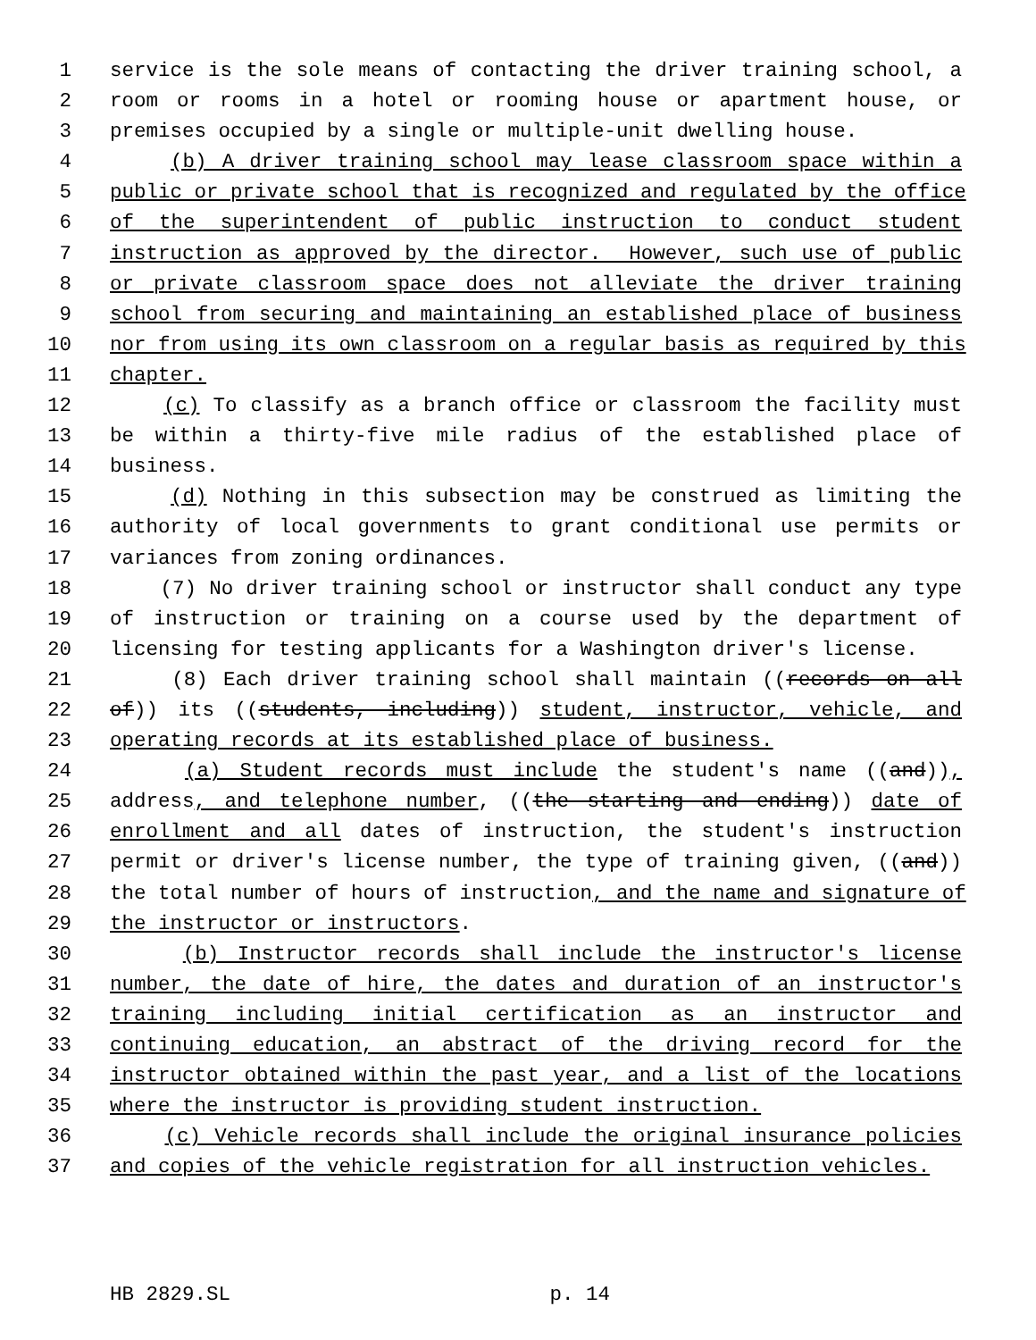1 service is the sole means of contacting the driver training school, a
2 room or rooms in a hotel or rooming house or apartment house, or
3 premises occupied by a single or multiple-unit dwelling house.
4 (b) A driver training school may lease classroom space within a
5 public or private school that is recognized and regulated by the office
6 of the superintendent of public instruction to conduct student
7 instruction as approved by the director. However, such use of public
8 or private classroom space does not alleviate the driver training
9 school from securing and maintaining an established place of business
10 nor from using its own classroom on a regular basis as required by this
11 chapter.
12 (c) To classify as a branch office or classroom the facility must
13 be within a thirty-five mile radius of the established place of
14 business.
15 (d) Nothing in this subsection may be construed as limiting the
16 authority of local governments to grant conditional use permits or
17 variances from zoning ordinances.
18 (7) No driver training school or instructor shall conduct any type
19 of instruction or training on a course used by the department of
20 licensing for testing applicants for a Washington driver's license.
21 (8) Each driver training school shall maintain ((records on all
22 of)) its ((students, including)) student, instructor, vehicle, and
23 operating records at its established place of business.
24 (a) Student records must include the student's name ((and)),
25 address, and telephone number, ((the starting and ending)) date of
26 enrollment and all dates of instruction, the student's instruction
27 permit or driver's license number, the type of training given, ((and))
28 the total number of hours of instruction, and the name and signature of
29 the instructor or instructors.
30 (b) Instructor records shall include the instructor's license
31 number, the date of hire, the dates and duration of an instructor's
32 training including initial certification as an instructor and
33 continuing education, an abstract of the driving record for the
34 instructor obtained within the past year, and a list of the locations
35 where the instructor is providing student instruction.
36 (c) Vehicle records shall include the original insurance policies
37 and copies of the vehicle registration for all instruction vehicles.
HB 2829.SL p. 14